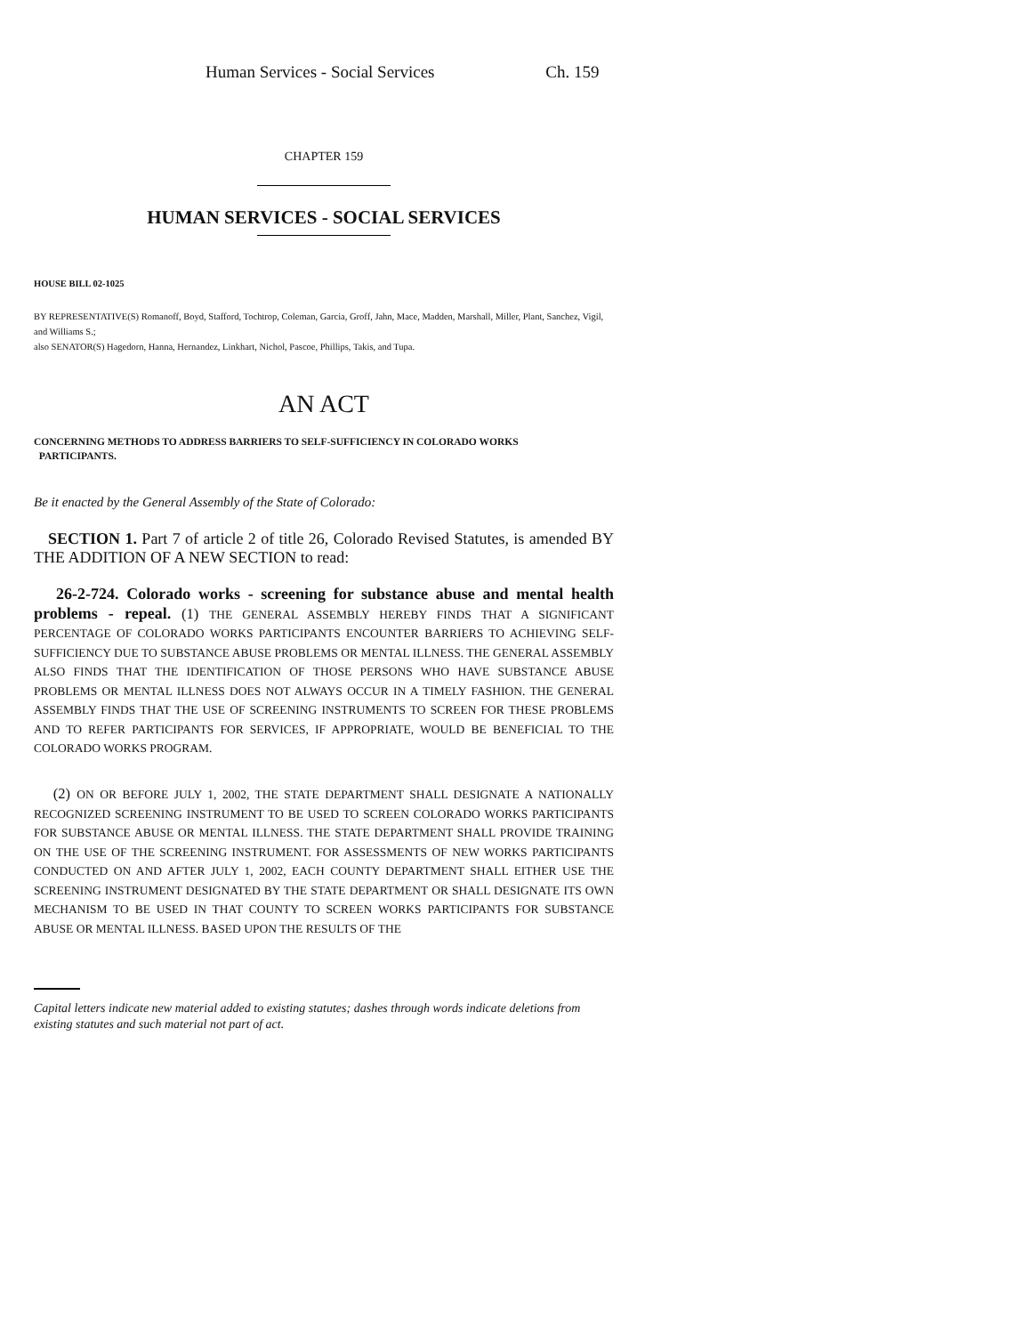Human Services - Social Services Ch. 159
CHAPTER 159
HUMAN SERVICES - SOCIAL SERVICES
HOUSE BILL 02-1025
BY REPRESENTATIVE(S) Romanoff, Boyd, Stafford, Tochtrop, Coleman, Garcia, Groff, Jahn, Mace, Madden, Marshall, Miller, Plant, Sanchez, Vigil, and Williams S.;
also SENATOR(S) Hagedorn, Hanna, Hernandez, Linkhart, Nichol, Pascoe, Phillips, Takis, and Tupa.
AN ACT
CONCERNING METHODS TO ADDRESS BARRIERS TO SELF-SUFFICIENCY IN COLORADO WORKS
PARTICIPANTS.
Be it enacted by the General Assembly of the State of Colorado:
SECTION 1. Part 7 of article 2 of title 26, Colorado Revised Statutes, is amended BY THE ADDITION OF A NEW SECTION to read:
26-2-724. Colorado works - screening for substance abuse and mental health problems - repeal. (1) THE GENERAL ASSEMBLY HEREBY FINDS THAT A SIGNIFICANT PERCENTAGE OF COLORADO WORKS PARTICIPANTS ENCOUNTER BARRIERS TO ACHIEVING SELF-SUFFICIENCY DUE TO SUBSTANCE ABUSE PROBLEMS OR MENTAL ILLNESS. THE GENERAL ASSEMBLY ALSO FINDS THAT THE IDENTIFICATION OF THOSE PERSONS WHO HAVE SUBSTANCE ABUSE PROBLEMS OR MENTAL ILLNESS DOES NOT ALWAYS OCCUR IN A TIMELY FASHION. THE GENERAL ASSEMBLY FINDS THAT THE USE OF SCREENING INSTRUMENTS TO SCREEN FOR THESE PROBLEMS AND TO REFER PARTICIPANTS FOR SERVICES, IF APPROPRIATE, WOULD BE BENEFICIAL TO THE COLORADO WORKS PROGRAM.
(2) ON OR BEFORE JULY 1, 2002, THE STATE DEPARTMENT SHALL DESIGNATE A NATIONALLY RECOGNIZED SCREENING INSTRUMENT TO BE USED TO SCREEN COLORADO WORKS PARTICIPANTS FOR SUBSTANCE ABUSE OR MENTAL ILLNESS. THE STATE DEPARTMENT SHALL PROVIDE TRAINING ON THE USE OF THE SCREENING INSTRUMENT. FOR ASSESSMENTS OF NEW WORKS PARTICIPANTS CONDUCTED ON AND AFTER JULY 1, 2002, EACH COUNTY DEPARTMENT SHALL EITHER USE THE SCREENING INSTRUMENT DESIGNATED BY THE STATE DEPARTMENT OR SHALL DESIGNATE ITS OWN MECHANISM TO BE USED IN THAT COUNTY TO SCREEN WORKS PARTICIPANTS FOR SUBSTANCE ABUSE OR MENTAL ILLNESS. BASED UPON THE RESULTS OF THE
Capital letters indicate new material added to existing statutes; dashes through words indicate deletions from existing statutes and such material not part of act.